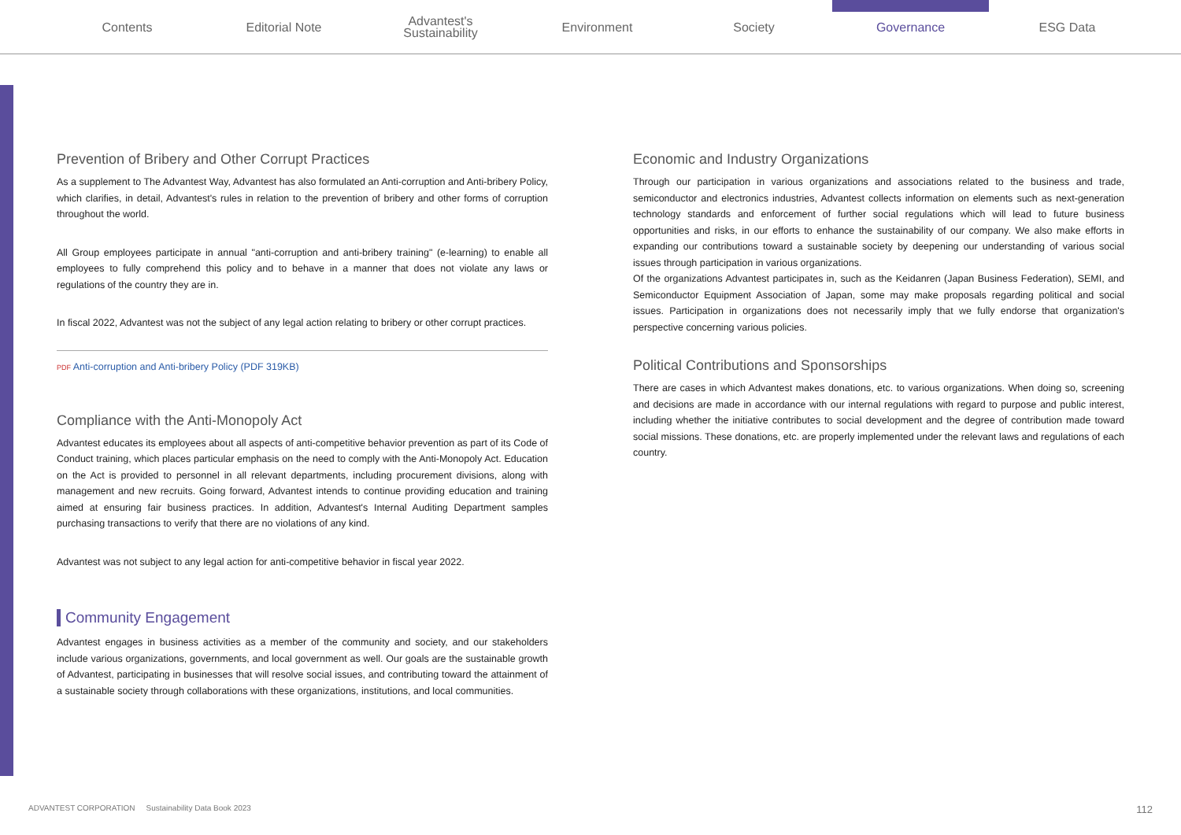Contents Editorial Note Advantest's
Sustainability
Environment Society Governance ESG Data
Prevention of Bribery and Other Corrupt Practices
As a supplement to The Advantest Way, Advantest has also formulated an Anti-corruption and Anti-bribery Policy, which clarifies, in detail, Advantest's rules in relation to the prevention of bribery and other forms of corruption throughout the world.
All Group employees participate in annual "anti-corruption and anti-bribery training" (e-learning) to enable all employees to fully comprehend this policy and to behave in a manner that does not violate any laws or regulations of the country they are in.
In fiscal 2022, Advantest was not the subject of any legal action relating to bribery or other corrupt practices.
PDF Anti-corruption and Anti-bribery Policy (PDF 319KB)
Compliance with the Anti-Monopoly Act
Advantest educates its employees about all aspects of anti-competitive behavior prevention as part of its Code of Conduct training, which places particular emphasis on the need to comply with the Anti-Monopoly Act. Education on the Act is provided to personnel in all relevant departments, including procurement divisions, along with management and new recruits. Going forward, Advantest intends to continue providing education and training aimed at ensuring fair business practices. In addition, Advantest's Internal Auditing Department samples purchasing transactions to verify that there are no violations of any kind.
Advantest was not subject to any legal action for anti-competitive behavior in fiscal year 2022.
Community Engagement
Advantest engages in business activities as a member of the community and society, and our stakeholders include various organizations, governments, and local government as well. Our goals are the sustainable growth of Advantest, participating in businesses that will resolve social issues, and contributing toward the attainment of a sustainable society through collaborations with these organizations, institutions, and local communities.
Economic and Industry Organizations
Through our participation in various organizations and associations related to the business and trade, semiconductor and electronics industries, Advantest collects information on elements such as next-generation technology standards and enforcement of further social regulations which will lead to future business opportunities and risks, in our efforts to enhance the sustainability of our company. We also make efforts in expanding our contributions toward a sustainable society by deepening our understanding of various social issues through participation in various organizations.
Of the organizations Advantest participates in, such as the Keidanren (Japan Business Federation), SEMI, and Semiconductor Equipment Association of Japan, some may make proposals regarding political and social issues. Participation in organizations does not necessarily imply that we fully endorse that organization's perspective concerning various policies.
Political Contributions and Sponsorships
There are cases in which Advantest makes donations, etc. to various organizations. When doing so, screening and decisions are made in accordance with our internal regulations with regard to purpose and public interest, including whether the initiative contributes to social development and the degree of contribution made toward social missions. These donations, etc. are properly implemented under the relevant laws and regulations of each country.
ADVANTEST CORPORATION Sustainability Data Book 2023 112